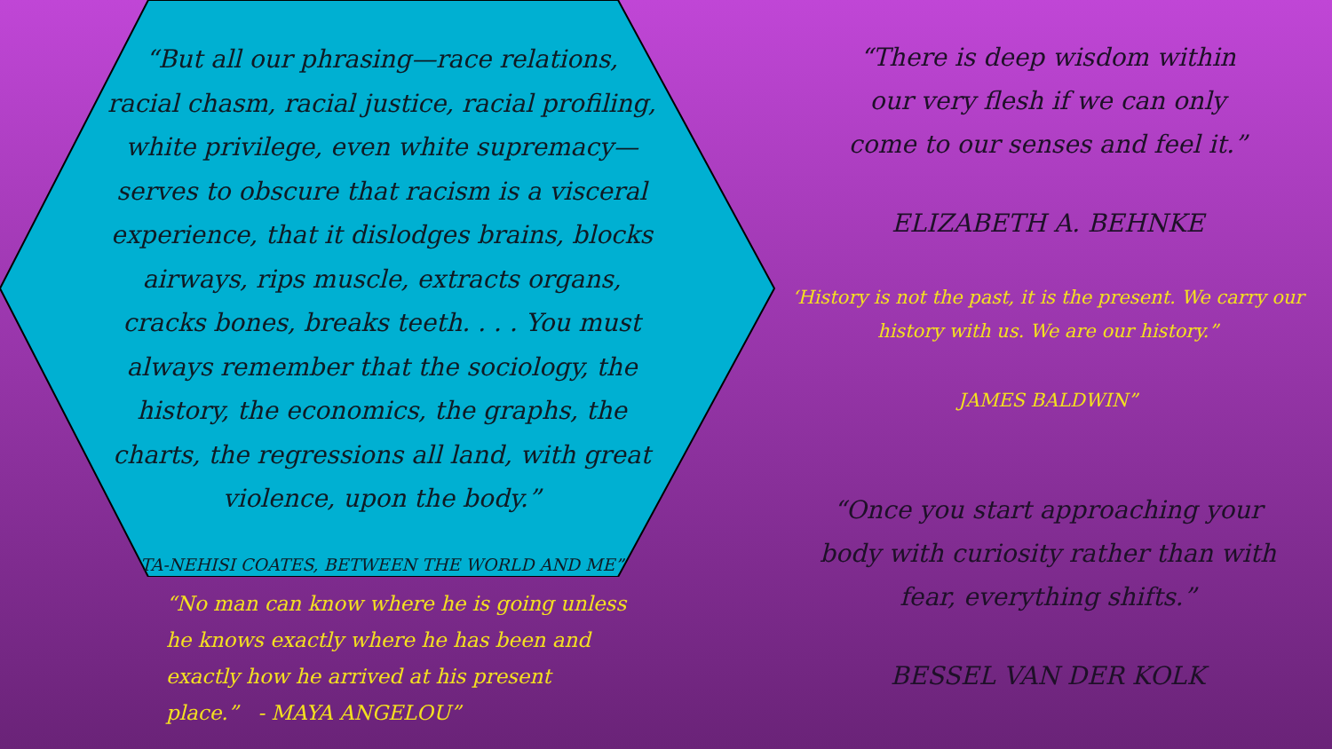“But all our phrasing—race relations, racial chasm, racial justice, racial profiling, white privilege, even white supremacy—serves to obscure that racism is a visceral experience, that it dislodges brains, blocks airways, rips muscle, extracts organs, cracks bones, breaks teeth. . . . You must always remember that the sociology, the history, the economics, the graphs, the charts, the regressions all land, with great violence, upon the body.”
TA-NEHISI COATES, BETWEEN THE WORLD AND ME”
“No man can know where he is going unless he knows exactly where he has been and exactly how he arrived at his present place.” - MAYA ANGELOU”
“There is deep wisdom within our very flesh if we can only come to our senses and feel it.”
ELIZABETH A. BEHNKE
‘History is not the past, it is the present. We carry our history with us. We are our history.”
JAMES BALDWIN”
“Once you start approaching your body with curiosity rather than with fear, everything shifts.”
BESSEL VAN DER KOLK